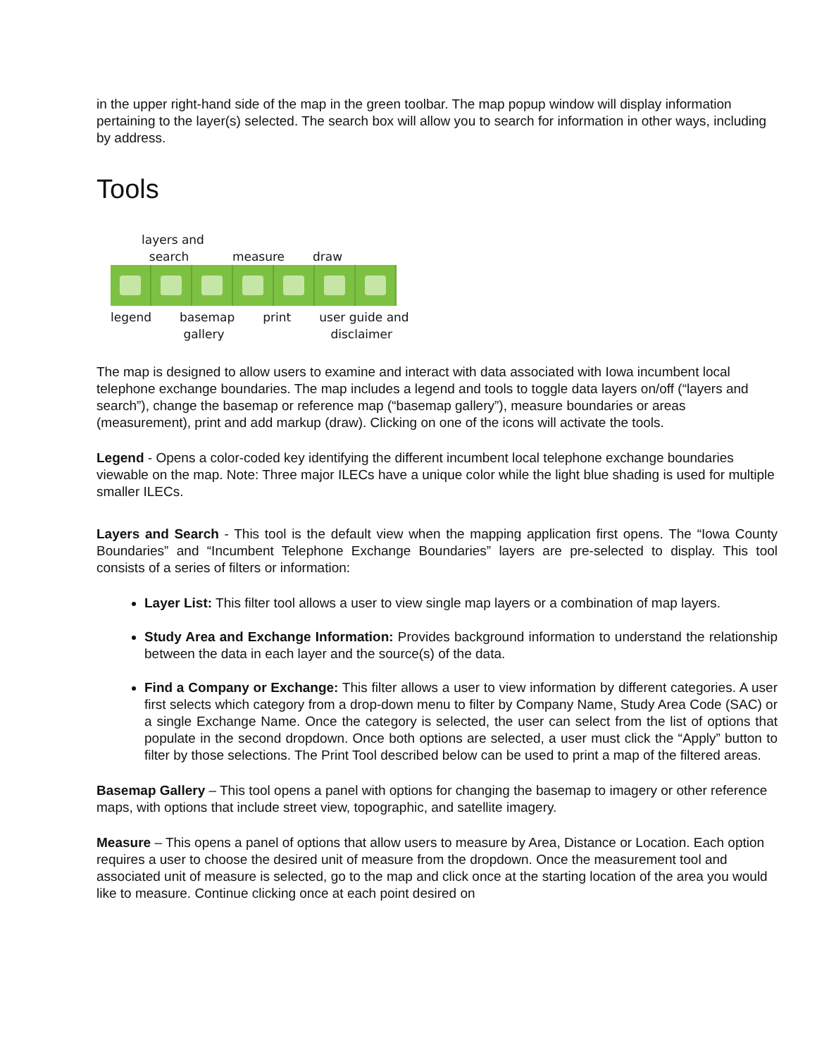in the upper right-hand side of the map in the green toolbar. The map popup window will display information pertaining to the layer(s) selected. The search box will allow you to search for information in other ways, including by address.
Tools
layers and
search measure draw
legend basemap
gallery print user guide and
disclaimer
The map is designed to allow users to examine and interact with data associated with Iowa incumbent local telephone exchange boundaries. The map includes a legend and tools to toggle data layers on/off (“layers and search”), change the basemap or reference map (“basemap gallery”), measure boundaries or areas (measurement), print and add markup (draw). Clicking on one of the icons will activate the tools.
Legend - Opens a color-coded key identifying the different incumbent local telephone exchange boundaries viewable on the map. Note: Three major ILECs have a unique color while the light blue shading is used for multiple smaller ILECs.
Layers and Search - This tool is the default view when the mapping application first opens. The “Iowa County Boundaries” and “Incumbent Telephone Exchange Boundaries” layers are pre-selected to display. This tool consists of a series of filters or information:
Layer List: This filter tool allows a user to view single map layers or a combination of map layers.
Study Area and Exchange Information: Provides background information to understand the relationship between the data in each layer and the source(s) of the data.
Find a Company or Exchange: This filter allows a user to view information by different categories. A user first selects which category from a drop-down menu to filter by Company Name, Study Area Code (SAC) or a single Exchange Name. Once the category is selected, the user can select from the list of options that populate in the second dropdown. Once both options are selected, a user must click the “Apply” button to filter by those selections. The Print Tool described below can be used to print a map of the filtered areas.
Basemap Gallery – This tool opens a panel with options for changing the basemap to imagery or other reference maps, with options that include street view, topographic, and satellite imagery.
Measure – This opens a panel of options that allow users to measure by Area, Distance or Location. Each option requires a user to choose the desired unit of measure from the dropdown. Once the measurement tool and associated unit of measure is selected, go to the map and click once at the starting location of the area you would like to measure. Continue clicking once at each point desired on